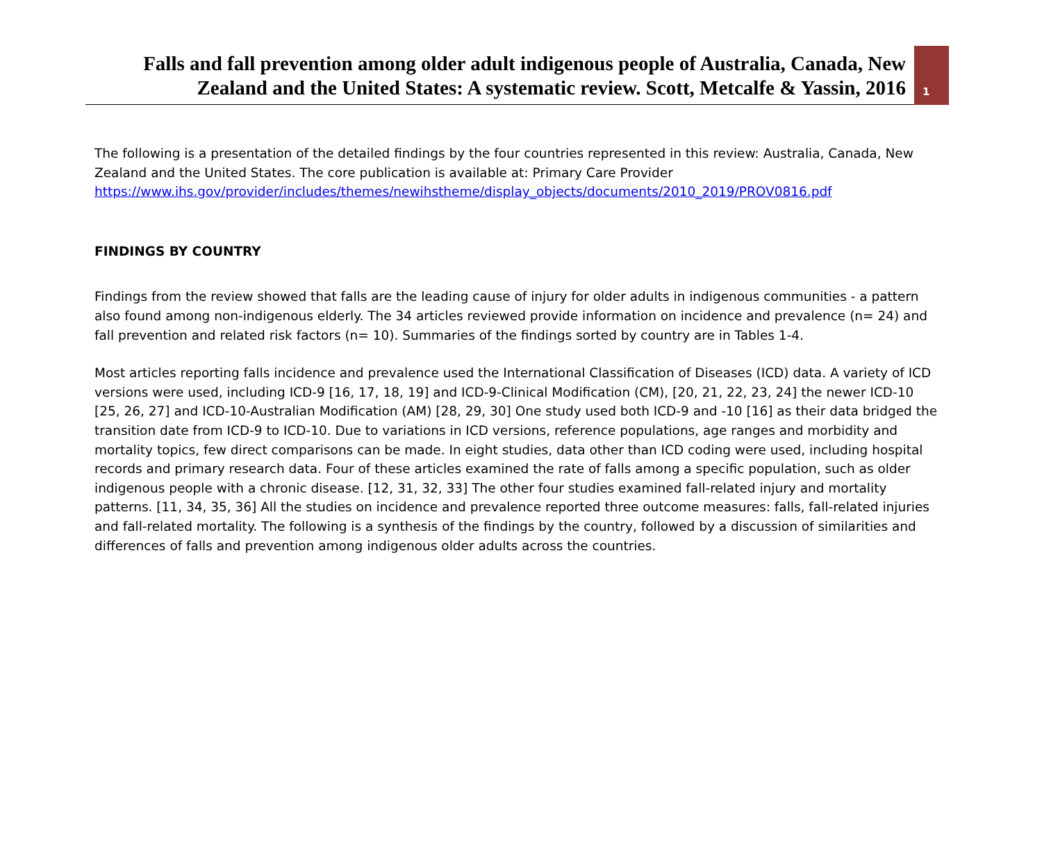Falls and fall prevention among older adult indigenous people of Australia, Canada, New Zealand and the United States: A systematic review. Scott, Metcalfe & Yassin, 2016
1
The following is a presentation of the detailed findings by the four countries represented in this review: Australia, Canada, New Zealand and the United States. The core publication is available at: Primary Care Provider https://www.ihs.gov/provider/includes/themes/newihstheme/display_objects/documents/2010_2019/PROV0816.pdf
FINDINGS BY COUNTRY
Findings from the review showed that falls are the leading cause of injury for older adults in indigenous communities - a pattern also found among non-indigenous elderly. The 34 articles reviewed provide information on incidence and prevalence (n= 24) and fall prevention and related risk factors (n= 10). Summaries of the findings sorted by country are in Tables 1-4.
Most articles reporting falls incidence and prevalence used the International Classification of Diseases (ICD) data. A variety of ICD versions were used, including ICD-9 [16, 17, 18, 19] and ICD-9-Clinical Modification (CM), [20, 21, 22, 23, 24] the newer ICD-10 [25, 26, 27] and ICD-10-Australian Modification (AM) [28, 29, 30] One study used both ICD-9 and -10 [16] as their data bridged the transition date from ICD-9 to ICD-10. Due to variations in ICD versions, reference populations, age ranges and morbidity and mortality topics, few direct comparisons can be made. In eight studies, data other than ICD coding were used, including hospital records and primary research data. Four of these articles examined the rate of falls among a specific population, such as older indigenous people with a chronic disease. [12, 31, 32, 33] The other four studies examined fall-related injury and mortality patterns. [11, 34, 35, 36] All the studies on incidence and prevalence reported three outcome measures: falls, fall-related injuries and fall-related mortality. The following is a synthesis of the findings by the country, followed by a discussion of similarities and differences of falls and prevention among indigenous older adults across the countries.